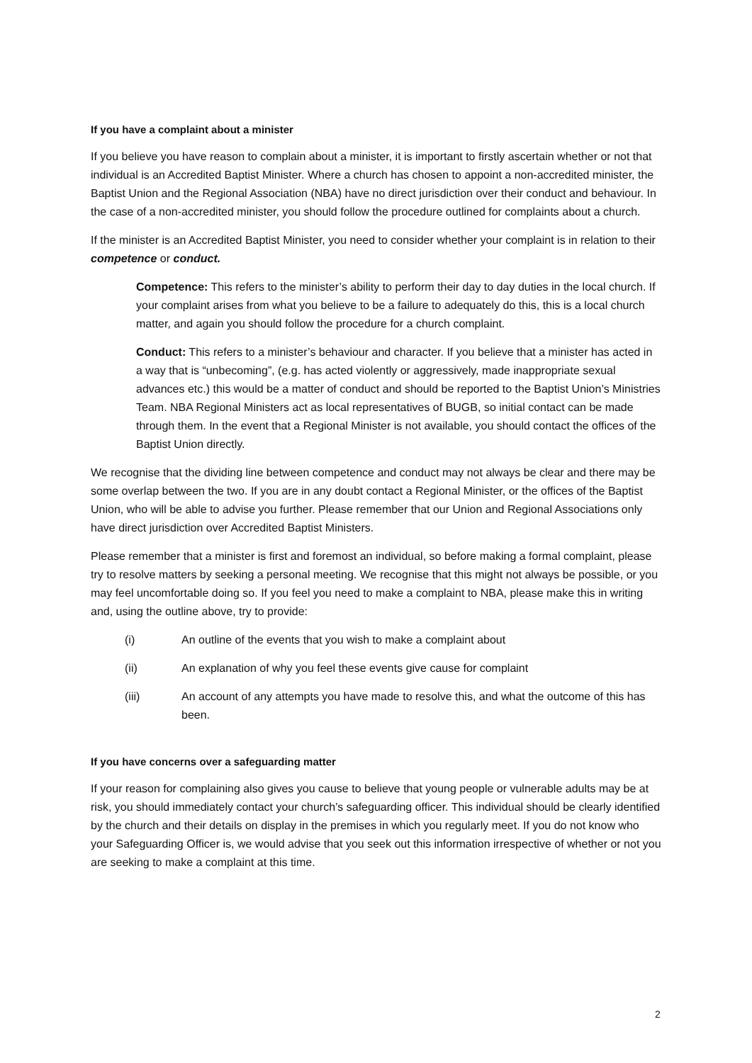If you have a complaint about a minister
If you believe you have reason to complain about a minister, it is important to firstly ascertain whether or not that individual is an Accredited Baptist Minister. Where a church has chosen to appoint a non-accredited minister, the Baptist Union and the Regional Association (NBA) have no direct jurisdiction over their conduct and behaviour. In the case of a non-accredited minister, you should follow the procedure outlined for complaints about a church.
If the minister is an Accredited Baptist Minister, you need to consider whether your complaint is in relation to their competence or conduct.
Competence: This refers to the minister’s ability to perform their day to day duties in the local church. If your complaint arises from what you believe to be a failure to adequately do this, this is a local church matter, and again you should follow the procedure for a church complaint.
Conduct: This refers to a minister’s behaviour and character. If you believe that a minister has acted in a way that is “unbecoming”, (e.g. has acted violently or aggressively, made inappropriate sexual advances etc.) this would be a matter of conduct and should be reported to the Baptist Union’s Ministries Team. NBA Regional Ministers act as local representatives of BUGB, so initial contact can be made through them. In the event that a Regional Minister is not available, you should contact the offices of the Baptist Union directly.
We recognise that the dividing line between competence and conduct may not always be clear and there may be some overlap between the two. If you are in any doubt contact a Regional Minister, or the offices of the Baptist Union, who will be able to advise you further. Please remember that our Union and Regional Associations only have direct jurisdiction over Accredited Baptist Ministers.
Please remember that a minister is first and foremost an individual, so before making a formal complaint, please try to resolve matters by seeking a personal meeting. We recognise that this might not always be possible, or you may feel uncomfortable doing so. If you feel you need to make a complaint to NBA, please make this in writing and, using the outline above, try to provide:
(i) An outline of the events that you wish to make a complaint about
(ii) An explanation of why you feel these events give cause for complaint
(iii) An account of any attempts you have made to resolve this, and what the outcome of this has been.
If you have concerns over a safeguarding matter
If your reason for complaining also gives you cause to believe that young people or vulnerable adults may be at risk, you should immediately contact your church’s safeguarding officer. This individual should be clearly identified by the church and their details on display in the premises in which you regularly meet. If you do not know who your Safeguarding Officer is, we would advise that you seek out this information irrespective of whether or not you are seeking to make a complaint at this time.
2